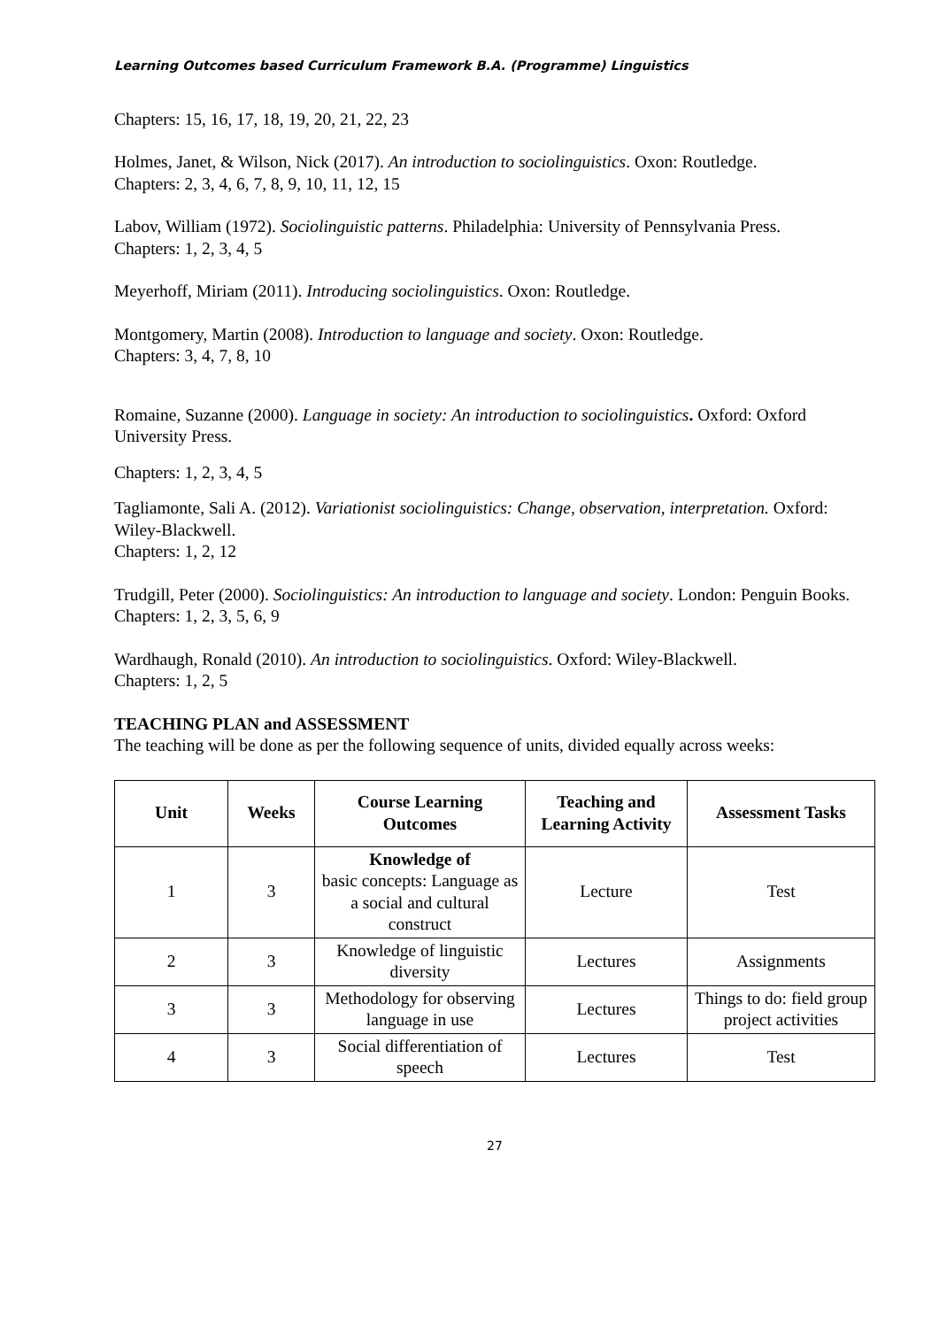Learning Outcomes based Curriculum Framework B.A. (Programme) Linguistics
Chapters: 15, 16, 17, 18, 19, 20, 21, 22, 23
Holmes, Janet, & Wilson, Nick (2017). An introduction to sociolinguistics. Oxon: Routledge.
Chapters: 2, 3, 4, 6, 7, 8, 9, 10, 11, 12, 15
Labov, William (1972). Sociolinguistic patterns. Philadelphia: University of Pennsylvania Press.
Chapters: 1, 2, 3, 4, 5
Meyerhoff, Miriam (2011). Introducing sociolinguistics. Oxon: Routledge.
Montgomery, Martin (2008). Introduction to language and society. Oxon: Routledge.
Chapters: 3, 4, 7, 8, 10
Romaine, Suzanne (2000). Language in society: An introduction to sociolinguistics. Oxford: Oxford University Press.
Chapters: 1, 2, 3, 4, 5
Tagliamonte, Sali A. (2012). Variationist sociolinguistics: Change, observation, interpretation. Oxford: Wiley-Blackwell.
Chapters: 1, 2, 12
Trudgill, Peter (2000). Sociolinguistics: An introduction to language and society. London: Penguin Books.
Chapters: 1, 2, 3, 5, 6, 9
Wardhaugh, Ronald (2010). An introduction to sociolinguistics. Oxford: Wiley-Blackwell.
Chapters: 1, 2, 5
TEACHING PLAN and ASSESSMENT
The teaching will be done as per the following sequence of units, divided equally across weeks:
| Unit | Weeks | Course Learning Outcomes | Teaching and Learning Activity | Assessment Tasks |
| --- | --- | --- | --- | --- |
| 1 | 3 | Knowledge of basic concepts: Language as a social and cultural construct | Lecture | Test |
| 2 | 3 | Knowledge of linguistic diversity | Lectures | Assignments |
| 3 | 3 | Methodology for observing language in use | Lectures | Things to do: field group project activities |
| 4 | 3 | Social differentiation of speech | Lectures | Test |
27